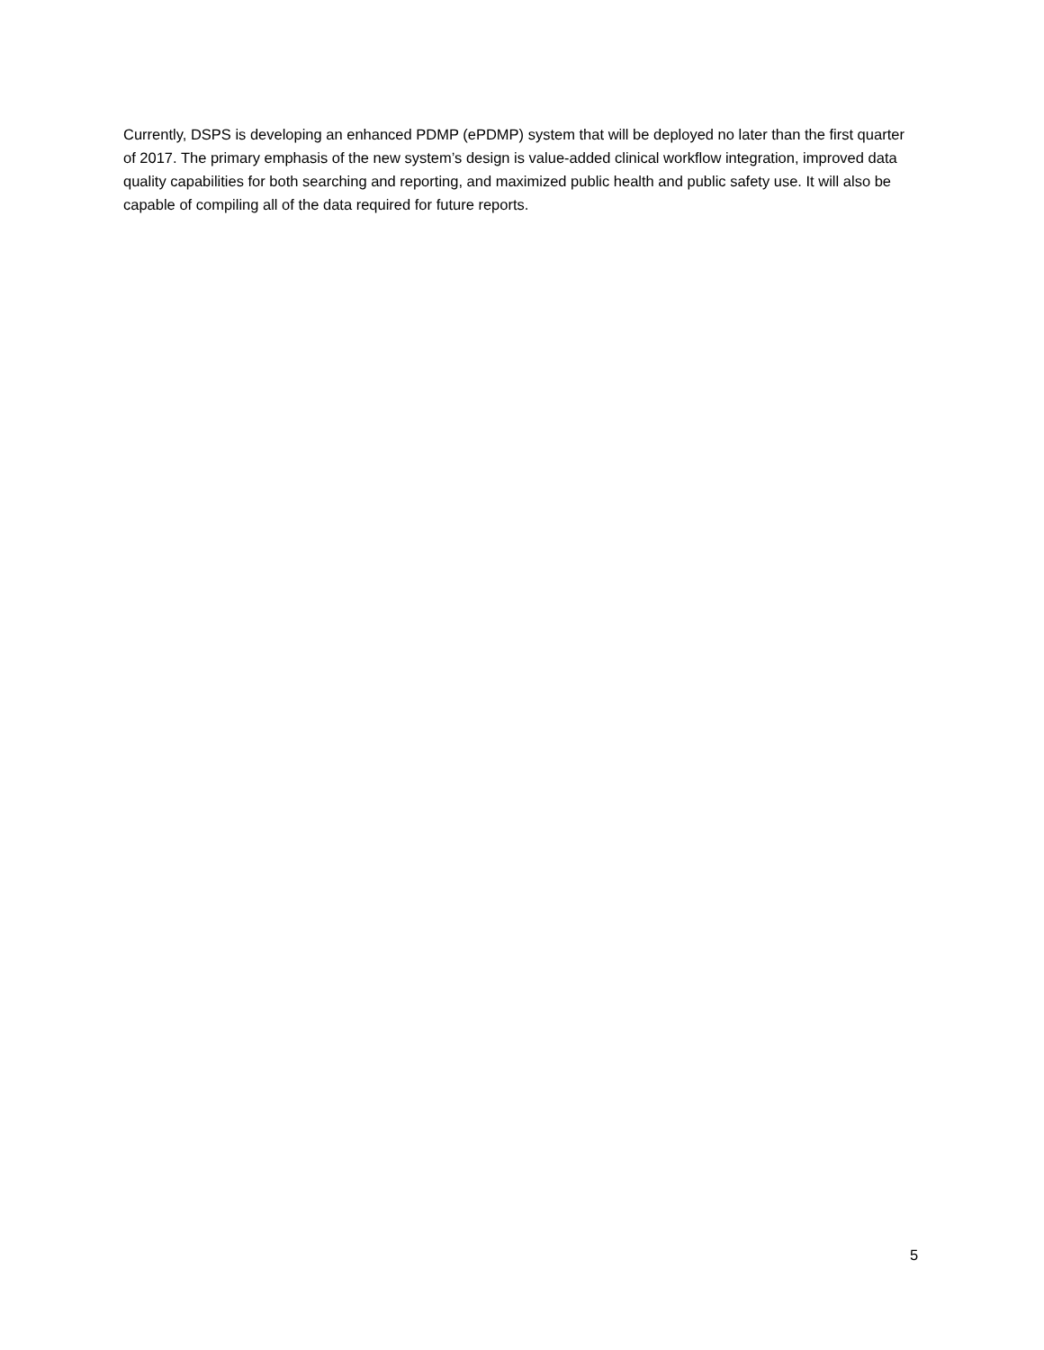Currently, DSPS is developing an enhanced PDMP (ePDMP) system that will be deployed no later than the first quarter of 2017. The primary emphasis of the new system’s design is value-added clinical workflow integration, improved data quality capabilities for both searching and reporting, and maximized public health and public safety use. It will also be capable of compiling all of the data required for future reports.
5